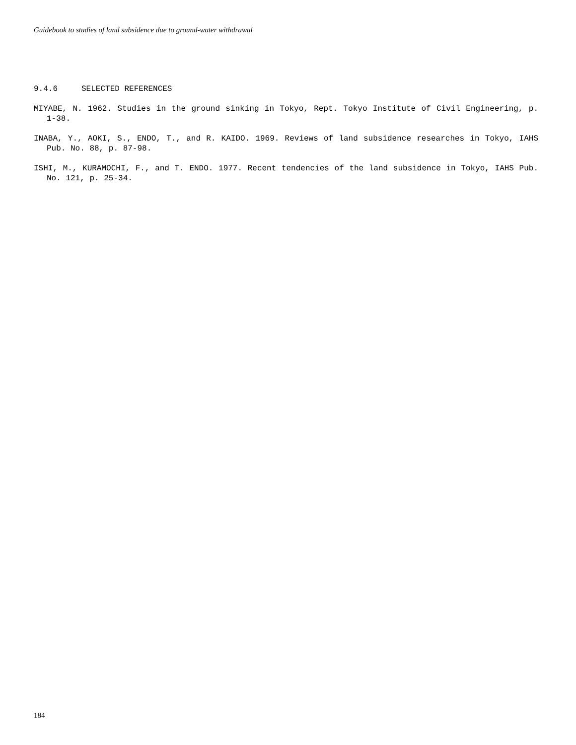Guidebook to studies of land subsidence due to ground-water withdrawal
9.4.6 SELECTED REFERENCES
MIYABE, N. 1962. Studies in the ground sinking in Tokyo, Rept. Tokyo Institute of Civil Engineering, p. 1-38.
INABA, Y., AOKI, S., ENDO, T., and R. KAIDO. 1969. Reviews of land subsidence researches in Tokyo, IAHS Pub. No. 88, p. 87-98.
ISHI, M., KURAMOCHI, F., and T. ENDO. 1977. Recent tendencies of the land subsidence in Tokyo, IAHS Pub. No. 121, p. 25-34.
184